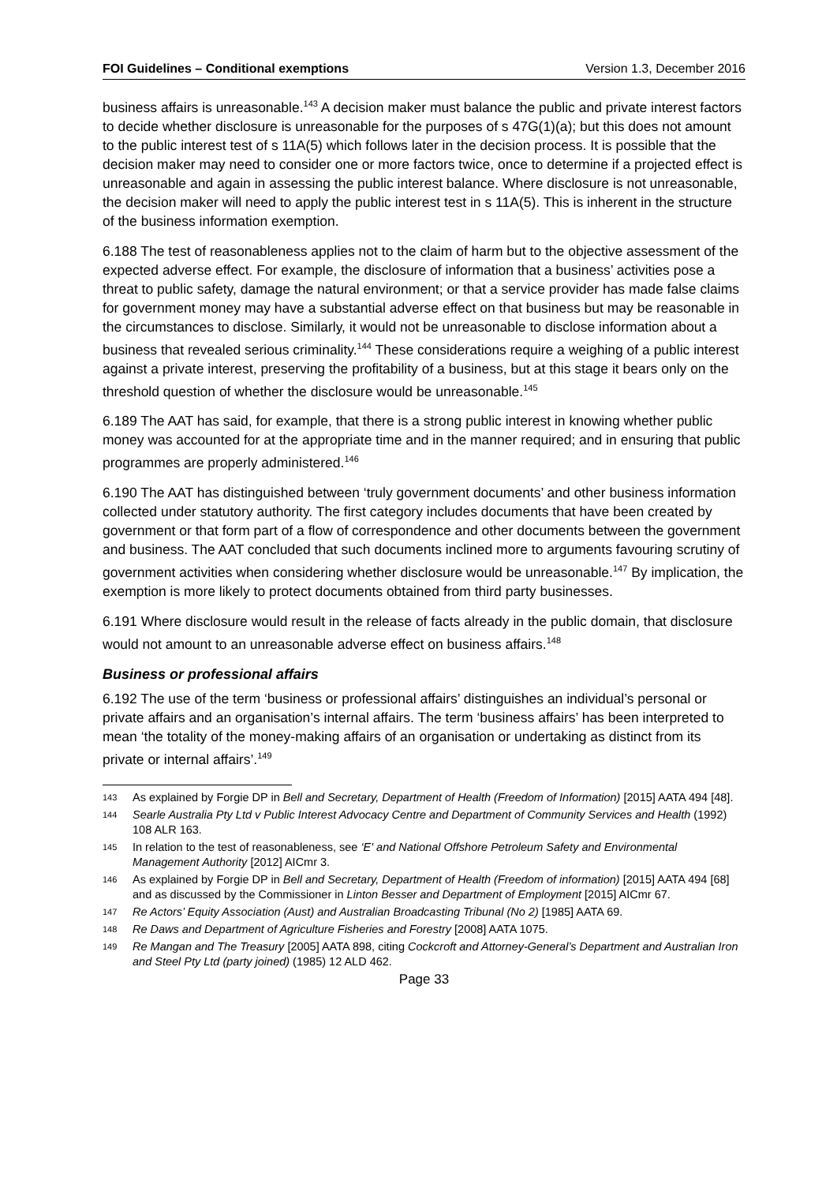FOI Guidelines – Conditional exemptions Version 1.3, December 2016
business affairs is unreasonable.<sup>143</sup> A decision maker must balance the public and private interest factors to decide whether disclosure is unreasonable for the purposes of s 47G(1)(a); but this does not amount to the public interest test of s 11A(5) which follows later in the decision process. It is possible that the decision maker may need to consider one or more factors twice, once to determine if a projected effect is unreasonable and again in assessing the public interest balance. Where disclosure is not unreasonable, the decision maker will need to apply the public interest test in s 11A(5). This is inherent in the structure of the business information exemption.
6.188 The test of reasonableness applies not to the claim of harm but to the objective assessment of the expected adverse effect. For example, the disclosure of information that a business’ activities pose a threat to public safety, damage the natural environment; or that a service provider has made false claims for government money may have a substantial adverse effect on that business but may be reasonable in the circumstances to disclose. Similarly, it would not be unreasonable to disclose information about a business that revealed serious criminality.<sup>144</sup> These considerations require a weighing of a public interest against a private interest, preserving the profitability of a business, but at this stage it bears only on the threshold question of whether the disclosure would be unreasonable.<sup>145</sup>
6.189 The AAT has said, for example, that there is a strong public interest in knowing whether public money was accounted for at the appropriate time and in the manner required; and in ensuring that public programmes are properly administered.<sup>146</sup>
6.190 The AAT has distinguished between ‘truly government documents’ and other business information collected under statutory authority. The first category includes documents that have been created by government or that form part of a flow of correspondence and other documents between the government and business. The AAT concluded that such documents inclined more to arguments favouring scrutiny of government activities when considering whether disclosure would be unreasonable.<sup>147</sup> By implication, the exemption is more likely to protect documents obtained from third party businesses.
6.191 Where disclosure would result in the release of facts already in the public domain, that disclosure would not amount to an unreasonable adverse effect on business affairs.<sup>148</sup>
Business or professional affairs
6.192 The use of the term ‘business or professional affairs’ distinguishes an individual’s personal or private affairs and an organisation’s internal affairs. The term ‘business affairs’ has been interpreted to mean ‘the totality of the money-making affairs of an organisation or undertaking as distinct from its private or internal affairs’.<sup>149</sup>
143 As explained by Forgie DP in Bell and Secretary, Department of Health (Freedom of Information) [2015] AATA 494 [48].
144 Searle Australia Pty Ltd v Public Interest Advocacy Centre and Department of Community Services and Health (1992) 108 ALR 163.
145 In relation to the test of reasonableness, see ‘E' and National Offshore Petroleum Safety and Environmental Management Authority [2012] AICmr 3.
146 As explained by Forgie DP in Bell and Secretary, Department of Health (Freedom of information) [2015] AATA 494 [68] and as discussed by the Commissioner in Linton Besser and Department of Employment [2015] AICmr 67.
147 Re Actors’ Equity Association (Aust) and Australian Broadcasting Tribunal (No 2) [1985] AATA 69.
148 Re Daws and Department of Agriculture Fisheries and Forestry [2008] AATA 1075.
149 Re Mangan and The Treasury [2005] AATA 898, citing Cockcroft and Attorney-General’s Department and Australian Iron and Steel Pty Ltd (party joined) (1985) 12 ALD 462.
Page 33